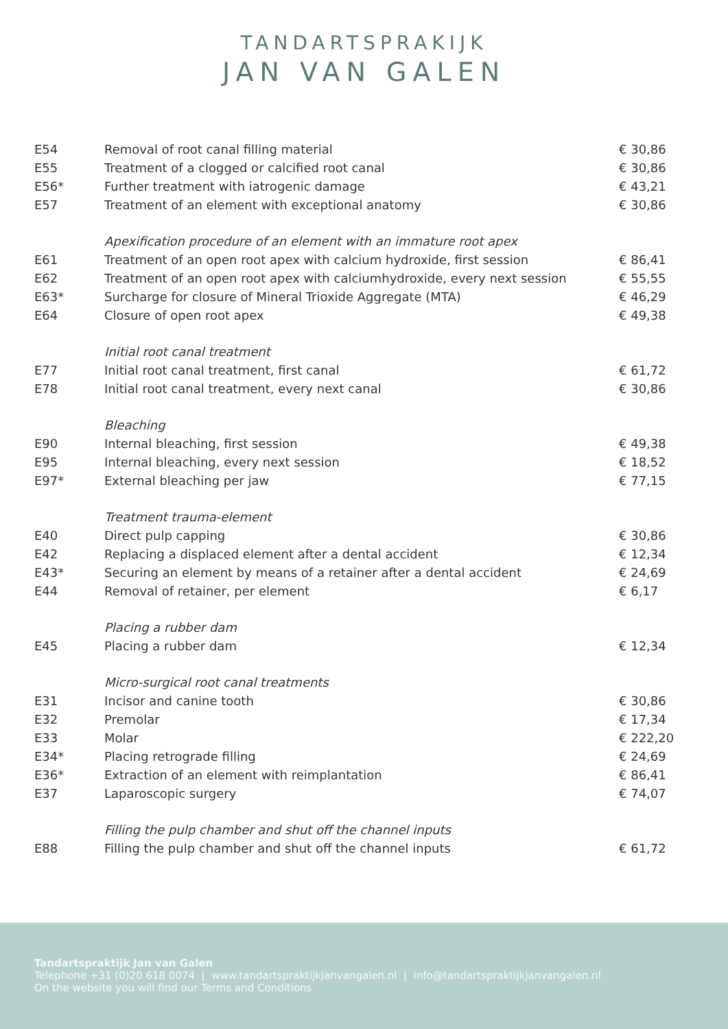TANDARTSPRAKIJK
JAN VAN GALEN
| E54 | Removal of root canal filling material | € 30,86 |
| E55 | Treatment of a clogged or calcified root canal | € 30,86 |
| E56* | Further treatment with iatrogenic damage | € 43,21 |
| E57 | Treatment of an element with exceptional anatomy | € 30,86 |
| | Apexification procedure of an element with an immature root apex | |
| E61 | Treatment of an open root apex with calcium hydroxide, first session | € 86,41 |
| E62 | Treatment of an open root apex with calciumhydroxide, every next session | € 55,55 |
| E63* | Surcharge for closure of Mineral Trioxide Aggregate (MTA) | € 46,29 |
| E64 | Closure of open root apex | € 49,38 |
| | Initial root canal treatment | |
| E77 | Initial root canal treatment, first canal | € 61,72 |
| E78 | Initial root canal treatment, every next canal | € 30,86 |
| | Bleaching | |
| E90 | Internal bleaching, first session | € 49,38 |
| E95 | Internal bleaching, every next session | € 18,52 |
| E97* | External bleaching per jaw | € 77,15 |
| | Treatment trauma-element | |
| E40 | Direct pulp capping | € 30,86 |
| E42 | Replacing a displaced element after a dental accident | € 12,34 |
| E43* | Securing an element by means of a retainer after a dental accident | € 24,69 |
| E44 | Removal of retainer, per element | € 6,17 |
| | Placing a rubber dam | |
| E45 | Placing a rubber dam | € 12,34 |
| | Micro-surgical root canal treatments | |
| E31 | Incisor and canine tooth | € 30,86 |
| E32 | Premolar | € 17,34 |
| E33 | Molar | € 222,20 |
| E34* | Placing retrograde filling | € 24,69 |
| E36* | Extraction of an element with reimplantation | € 86,41 |
| E37 | Laparoscopic surgery | € 74,07 |
| | Filling the pulp chamber and shut off the channel inputs | |
| E88 | Filling the pulp chamber and shut off the channel inputs | € 61,72 |
Tandartspraktijk Jan van Galen
Telephone +31 (0)20 618 0074 | www.tandartspraktijkjanvangalen.nl | info@tandartspraktijkjanvangalen.nl
On the website you will find our Terms and Conditions